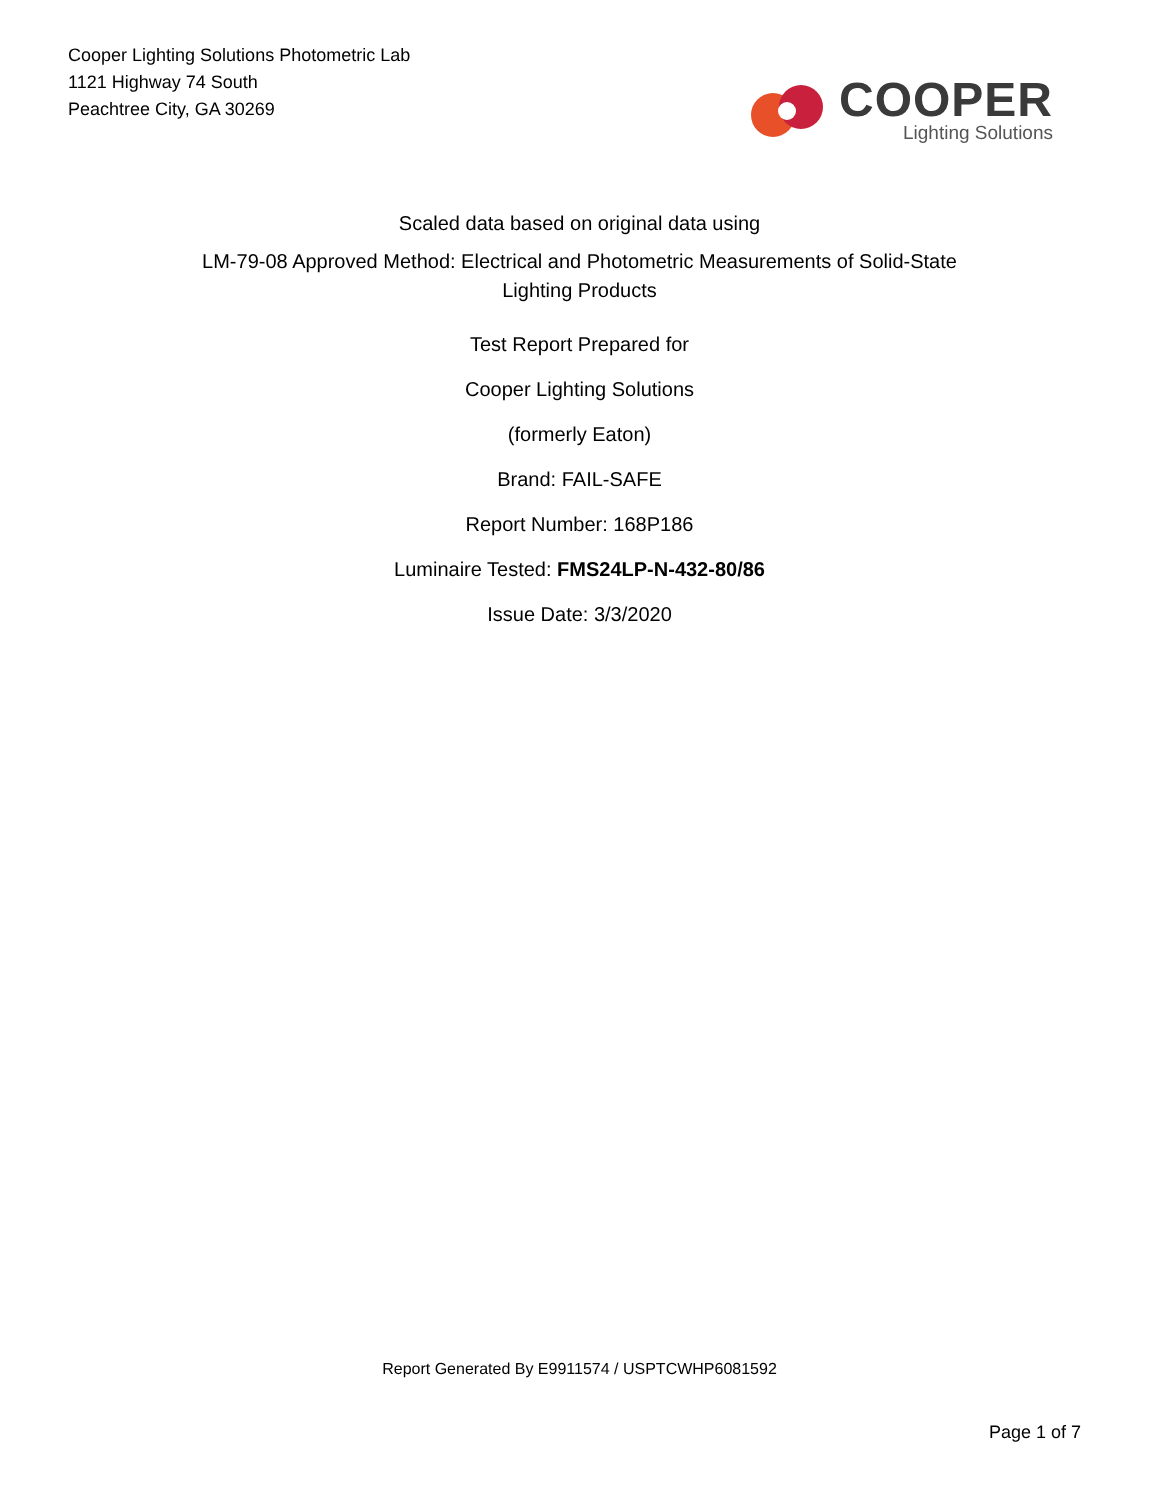Cooper Lighting Solutions Photometric Lab
1121 Highway 74 South
Peachtree City, GA 30269
COOPER
Lighting Solutions
Scaled data based on original data using
LM-79-08 Approved Method: Electrical and Photometric Measurements of Solid-State
Lighting Products
Test Report Prepared for
Cooper Lighting Solutions
(formerly Eaton)
Brand: FAIL-SAFE
Report Number: 168P186
Luminaire Tested: FMS24LP-N-432-80/86
Issue Date: 3/3/2020
Report Generated By E9911574 / USPTCWHP6081592
Page 1 of 7